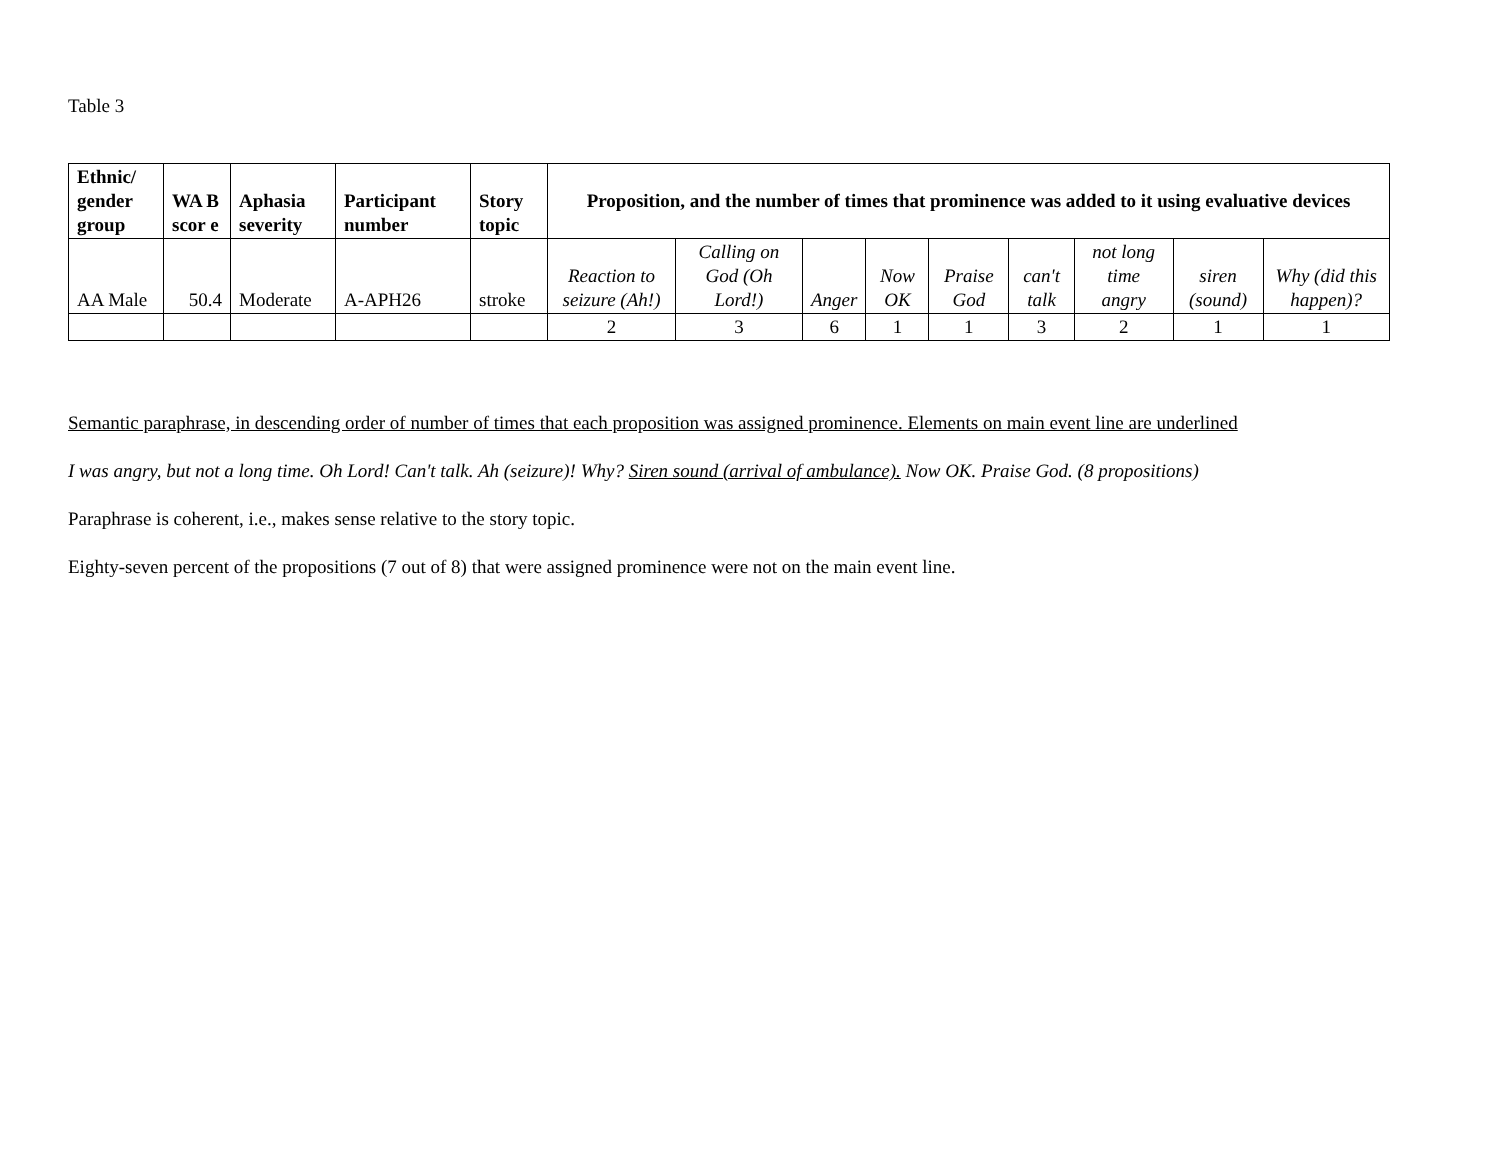Table 3
| Ethnic/ gender group | WA B scor e | Aphasia severity | Participant number | Story topic | Proposition, and the number of times that prominence was added to it using evaluative devices | | | | | | | | |
| --- | --- | --- | --- | --- | --- | --- | --- | --- | --- | --- | --- | --- | --- |
| AA Male | 50.4 | Moderate | A-APH26 | stroke | Reaction to seizure (Ah!) | Calling on God (Oh Lord!) | Anger | Now OK | Praise God | can't talk | not long time angry | siren (sound) | Why (did this happen)? |
| | | | | | 2 | 3 | 6 | 1 | 1 | 3 | 2 | 1 | 1 |
Semantic paraphrase, in descending order of number of times that each proposition was assigned prominence. Elements on main event line are underlined
I was angry, but not a long time. Oh Lord! Can't talk. Ah (seizure)! Why? Siren sound (arrival of ambulance). Now OK. Praise God. (8 propositions)
Paraphrase is coherent, i.e., makes sense relative to the story topic.
Eighty-seven percent of the propositions (7 out of 8) that were assigned prominence were not on the main event line.